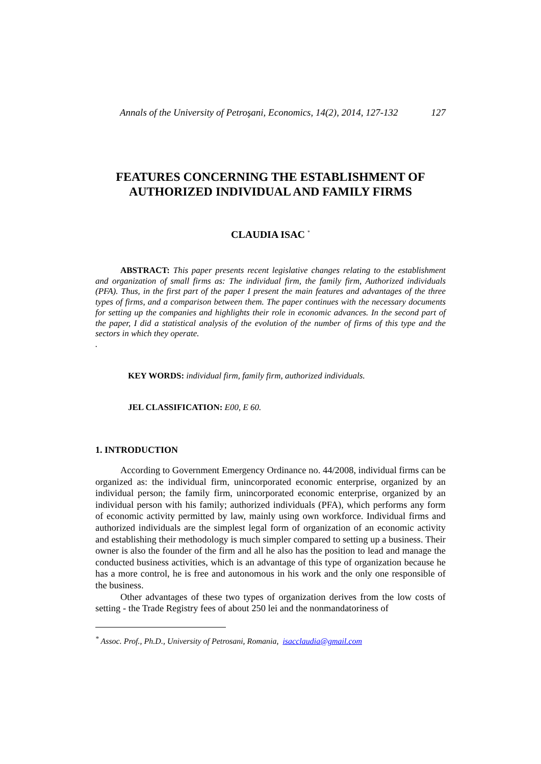Annals of the University of Petroşani, Economics, 14(2), 2014, 127-132 127
FEATURES CONCERNING THE ESTABLISHMENT OF
AUTHORIZED INDIVIDUAL AND FAMILY FIRMS
CLAUDIA ISAC <sup>*</sup>
ABSTRACT: This paper presents recent legislative changes relating to the establishment and organization of small firms as: The individual firm, the family firm, Authorized individuals (PFA). Thus, in the first part of the paper I present the main features and advantages of the three types of firms, and a comparison between them. The paper continues with the necessary documents for setting up the companies and highlights their role in economic advances. In the second part of the paper, I did a statistical analysis of the evolution of the number of firms of this type and the sectors in which they operate.
.
KEY WORDS: individual firm, family firm, authorized individuals.
JEL CLASSIFICATION: E00, E 60.
1. INTRODUCTION
According to Government Emergency Ordinance no. 44/2008, individual firms can be organized as: the individual firm, unincorporated economic enterprise, organized by an individual person; the family firm, unincorporated economic enterprise, organized by an individual person with his family; authorized individuals (PFA), which performs any form of economic activity permitted by law, mainly using own workforce. Individual firms and authorized individuals are the simplest legal form of organization of an economic activity and establishing their methodology is much simpler compared to setting up a business. Their owner is also the founder of the firm and all he also has the position to lead and manage the conducted business activities, which is an advantage of this type of organization because he has a more control, he is free and autonomous in his work and the only one responsible of the business.
Other advantages of these two types of organization derives from the low costs of setting - the Trade Registry fees of about 250 lei and the nonmandatoriness of
<sup>*</sup> Assoc. Prof., Ph.D., University of Petrosani, Romania, isacclaudia@gmail.com